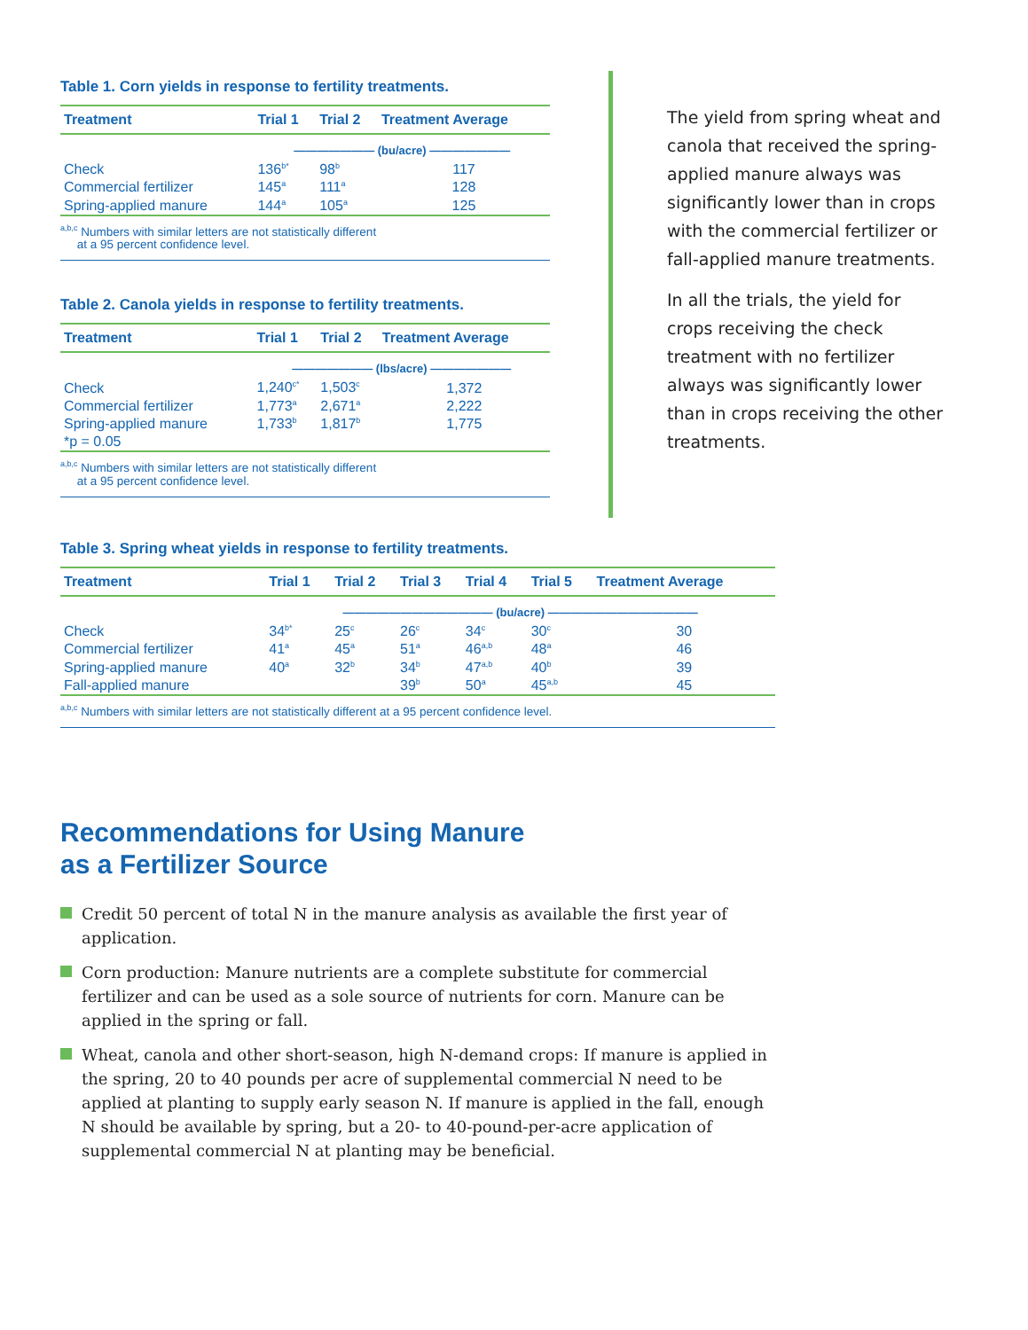Table 1. Corn yields in response to fertility treatments.
| Treatment | Trial 1 | Trial 2 | Treatment Average |
| --- | --- | --- | --- |
| | ——————— (bu/acre) ——————— | | |
| Check | 136<sup>b*</sup> | 98<sup>b</sup> | 117 |
| Commercial fertilizer | 145<sup>a</sup> | 111<sup>a</sup> | 128 |
| Spring-applied manure | 144<sup>a</sup> | 105<sup>a</sup> | 125 |
<sup>a,b,c</sup> Numbers with similar letters are not statistically different
at a 95 percent confidence level.
Table 2. Canola yields in response to fertility treatments.
| Treatment | Trial 1 | Trial 2 | Treatment Average |
| --- | --- | --- | --- |
| | ——————— (lbs/acre) ——————— | | |
| Check | 1,240<sup>c*</sup> | 1,503<sup>c</sup> | 1,372 |
| Commercial fertilizer | 1,773<sup>a</sup> | 2,671<sup>a</sup> | 2,222 |
| Spring-applied manure | 1,733<sup>b</sup> | 1,817<sup>b</sup> | 1,775 |
| *p = 0.05 | | | |
<sup>a,b,c</sup> Numbers with similar letters are not statistically different
at a 95 percent confidence level.
The yield from spring wheat and canola that received the spring-applied manure always was significantly lower than in crops with the commercial fertilizer or fall-applied manure treatments.
In all the trials, the yield for crops receiving the check treatment with no fertilizer always was significantly lower than in crops receiving the other treatments.
Table 3. Spring wheat yields in response to fertility treatments.
| Treatment | Trial 1 | Trial 2 | Trial 3 | Trial 4 | Trial 5 | Treatment Average |
| --- | --- | --- | --- | --- | --- | --- |
| | ————————————— (bu/acre) ————————————— | | | | | |
| Check | 34<sup>b*</sup> | 25<sup>c</sup> | 26<sup>c</sup> | 34<sup>c</sup> | 30<sup>c</sup> | 30 |
| Commercial fertilizer | 41<sup>a</sup> | 45<sup>a</sup> | 51<sup>a</sup> | 46<sup>a,b</sup> | 48<sup>a</sup> | 46 |
| Spring-applied manure | 40<sup>a</sup> | 32<sup>b</sup> | 34<sup>b</sup> | 47<sup>a,b</sup> | 40<sup>b</sup> | 39 |
| Fall-applied manure | | | 39<sup>b</sup> | 50<sup>a</sup> | 45<sup>a,b</sup> | 45 |
<sup>a,b,c</sup> Numbers with similar letters are not statistically different at a 95 percent confidence level.
Recommendations for Using Manure
as a Fertilizer Source
Credit 50 percent of total N in the manure analysis as available the first year of application.
Corn production: Manure nutrients are a complete substitute for commercial fertilizer and can be used as a sole source of nutrients for corn. Manure can be applied in the spring or fall.
Wheat, canola and other short-season, high N-demand crops: If manure is applied in the spring, 20 to 40 pounds per acre of supplemental commercial N need to be applied at planting to supply early season N. If manure is applied in the fall, enough N should be available by spring, but a 20- to 40-pound-per-acre application of supplemental commercial N at planting may be beneficial.